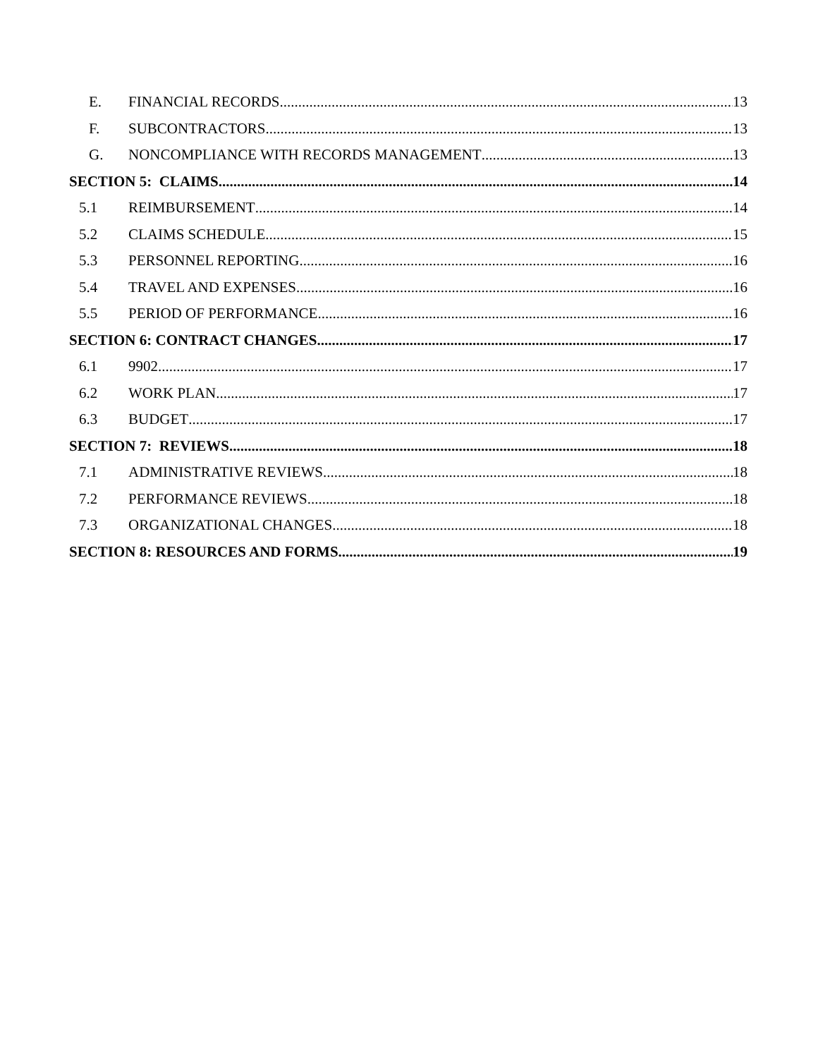E. FINANCIAL RECORDS 13
F. SUBCONTRACTORS 13
G. NONCOMPLIANCE WITH RECORDS MANAGEMENT 13
SECTION 5: CLAIMS 14
5.1 REIMBURSEMENT 14
5.2 CLAIMS SCHEDULE 15
5.3 PERSONNEL REPORTING 16
5.4 TRAVEL AND EXPENSES 16
5.5 PERIOD OF PERFORMANCE 16
SECTION 6: CONTRACT CHANGES 17
6.1 9902 17
6.2 WORK PLAN 17
6.3 BUDGET 17
SECTION 7: REVIEWS 18
7.1 ADMINISTRATIVE REVIEWS 18
7.2 PERFORMANCE REVIEWS 18
7.3 ORGANIZATIONAL CHANGES 18
SECTION 8: RESOURCES AND FORMS 19